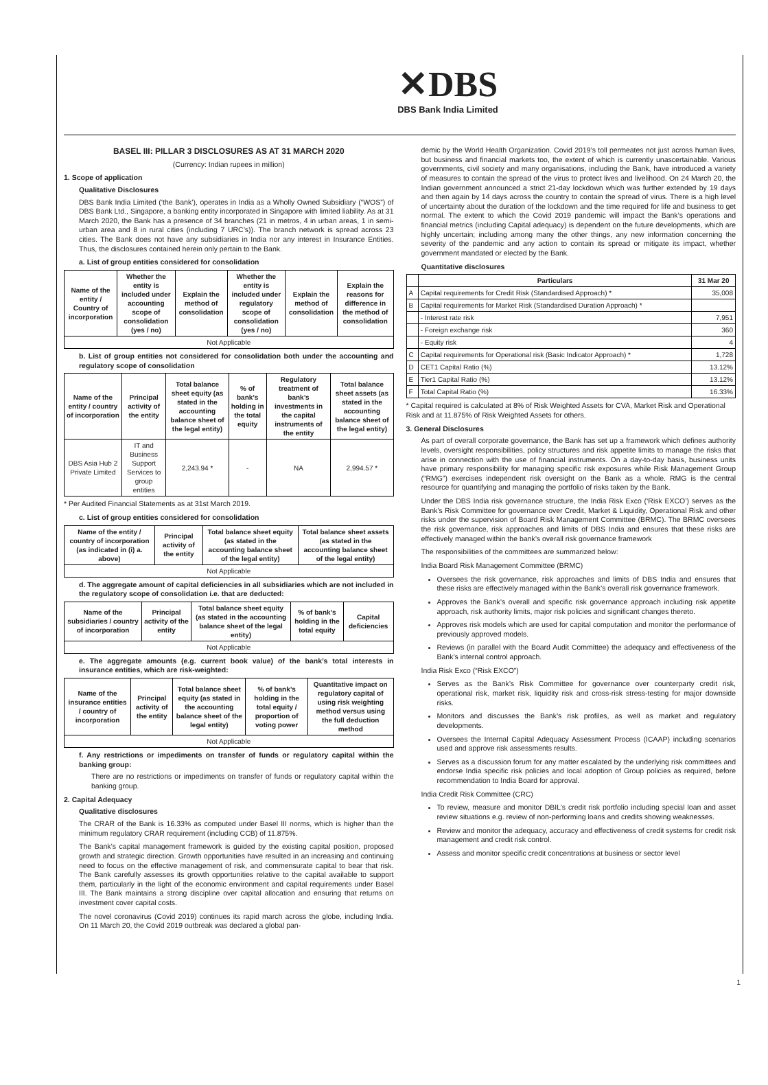✕DBS
DBS Bank India Limited
BASEL III: PILLAR 3 DISCLOSURES AS AT 31 MARCH 2020
(Currency: Indian rupees in million)
1. Scope of application
Qualitative Disclosures
DBS Bank India Limited (‘the Bank’), operates in India as a Wholly Owned Subsidiary (“WOS”) of DBS Bank Ltd., Singapore, a banking entity incorporated in Singapore with limited liability. As at 31 March 2020, the Bank has a presence of 34 branches (21 in metros, 4 in urban areas, 1 in semi-urban area and 8 in rural cities (including 7 URC’s)). The branch network is spread across 23 cities. The Bank does not have any subsidiaries in India nor any interest in Insurance Entities. Thus, the disclosures contained herein only pertain to the Bank.
a. List of group entities considered for consolidation
| Name of the entity / Country of incorporation | Whether the entity is included under accounting scope of consolidation (yes / no) | Explain the method of consolidation | Whether the entity is included under regulatory scope of consolidation (yes / no) | Explain the method of consolidation | Explain the reasons for difference in the method of consolidation |
| --- | --- | --- | --- | --- | --- |
| Not Applicable | | | | | |
b. List of group entities not considered for consolidation both under the accounting and regulatory scope of consolidation
| Name of the entity / country of incorporation | Principal activity of the entity | Total balance sheet equity (as stated in the accounting balance sheet of the legal entity) | % of bank’s holding in the total equity | Regulatory treatment of bank’s investments in the capital instruments of the entity | Total balance sheet assets (as stated in the accounting balance sheet of the legal entity) |
| --- | --- | --- | --- | --- | --- |
| DBS Asia Hub 2 Private Limited | IT and Business Support Services to group entities | 2,243.94 * | - | NA | 2,994.57 * |
* Per Audited Financial Statements as at 31st March 2019.
c. List of group entities considered for consolidation
| Name of the entity / country of incorporation (as indicated in (i) a. above) | Principal activity of the entity | Total balance sheet equity (as stated in the accounting balance sheet of the legal entity) | Total balance sheet assets (as stated in the accounting balance sheet of the legal entity) |
| --- | --- | --- | --- |
| Not Applicable | | | |
d. The aggregate amount of capital deficiencies in all subsidiaries which are not included in the regulatory scope of consolidation i.e. that are deducted:
| Name of the subsidiaries / country of incorporation | Principal activity of the entity | Total balance sheet equity (as stated in the accounting balance sheet of the legal entity) | % of bank’s holding in the total equity | Capital deficiencies |
| --- | --- | --- | --- | --- |
| Not Applicable | | | | |
e. The aggregate amounts (e.g. current book value) of the bank’s total interests in insurance entities, which are risk-weighted:
| Name of the insurance entities / country of incorporation | Principal activity of the entity | Total balance sheet equity (as stated in the accounting balance sheet of the legal entity) | % of bank’s holding in the total equity / proportion of voting power | Quantitative impact on regulatory capital of using risk weighting method versus using the full deduction method |
| --- | --- | --- | --- | --- |
| Not Applicable | | | | |
f. Any restrictions or impediments on transfer of funds or regulatory capital within the banking group:
There are no restrictions or impediments on transfer of funds or regulatory capital within the banking group.
2. Capital Adequacy
Qualitative disclosures
The CRAR of the Bank is 16.33% as computed under Basel III norms, which is higher than the minimum regulatory CRAR requirement (including CCB) of 11.875%.
The Bank’s capital management framework is guided by the existing capital position, proposed growth and strategic direction. Growth opportunities have resulted in an increasing and continuing need to focus on the effective management of risk, and commensurate capital to bear that risk. The Bank carefully assesses its growth opportunities relative to the capital available to support them, particularly in the light of the economic environment and capital requirements under Basel III. The Bank maintains a strong discipline over capital allocation and ensuring that returns on investment cover capital costs.
The novel coronavirus (Covid 2019) continues its rapid march across the globe, including India. On 11 March 20, the Covid 2019 outbreak was declared a global pan-
demic by the World Health Organization. Covid 2019’s toll permeates not just across human lives, but business and financial markets too, the extent of which is currently unascertainable. Various governments, civil society and many organisations, including the Bank, have introduced a variety of measures to contain the spread of the virus to protect lives and livelihood. On 24 March 20, the Indian government announced a strict 21-day lockdown which was further extended by 19 days and then again by 14 days across the country to contain the spread of virus. There is a high level of uncertainty about the duration of the lockdown and the time required for life and business to get normal. The extent to which the Covid 2019 pandemic will impact the Bank’s operations and financial metrics (including Capital adequacy) is dependent on the future developments, which are highly uncertain; including among many the other things, any new information concerning the severity of the pandemic and any action to contain its spread or mitigate its impact, whether government mandated or elected by the Bank.
Quantitative disclosures
| | Particulars | 31 Mar 20 |
| --- | --- | --- |
| A | Capital requirements for Credit Risk (Standardised Approach) * | 35,008 |
| B | Capital requirements for Market Risk (Standardised Duration Approach) * | |
| | - Interest rate risk | 7,951 |
| | - Foreign exchange risk | 360 |
| | - Equity risk | 4 |
| C | Capital requirements for Operational risk (Basic Indicator Approach) * | 1,728 |
| D | CET1 Capital Ratio (%) | 13.12% |
| E | Tier1 Capital Ratio (%) | 13.12% |
| F | Total Capital Ratio (%) | 16.33% |
* Capital required is calculated at 8% of Risk Weighted Assets for CVA, Market Risk and Operational Risk and at 11.875% of Risk Weighted Assets for others.
3. General Disclosures
As part of overall corporate governance, the Bank has set up a framework which defines authority levels, oversight responsibilities, policy structures and risk appetite limits to manage the risks that arise in connection with the use of financial instruments. On a day-to-day basis, business units have primary responsibility for managing specific risk exposures while Risk Management Group (“RMG”) exercises independent risk oversight on the Bank as a whole. RMG is the central resource for quantifying and managing the portfolio of risks taken by the Bank.
Under the DBS India risk governance structure, the India Risk Exco (‘Risk EXCO’) serves as the Bank’s Risk Committee for governance over Credit, Market & Liquidity, Operational Risk and other risks under the supervision of Board Risk Management Committee (BRMC). The BRMC oversees the risk governance, risk approaches and limits of DBS India and ensures that these risks are effectively managed within the bank’s overall risk governance framework
The responsibilities of the committees are summarized below:
India Board Risk Management Committee (BRMC)
Oversees the risk governance, risk approaches and limits of DBS India and ensures that these risks are effectively managed within the Bank’s overall risk governance framework.
Approves the Bank’s overall and specific risk governance approach including risk appetite approach, risk authority limits, major risk policies and significant changes thereto.
Approves risk models which are used for capital computation and monitor the performance of previously approved models.
Reviews (in parallel with the Board Audit Committee) the adequacy and effectiveness of the Bank’s internal control approach.
India Risk Exco (“Risk EXCO”)
Serves as the Bank’s Risk Committee for governance over counterparty credit risk, operational risk, market risk, liquidity risk and cross-risk stress-testing for major downside risks.
Monitors and discusses the Bank’s risk profiles, as well as market and regulatory developments.
Oversees the Internal Capital Adequacy Assessment Process (ICAAP) including scenarios used and approve risk assessments results.
Serves as a discussion forum for any matter escalated by the underlying risk committees and endorse India specific risk policies and local adoption of Group policies as required, before recommendation to India Board for approval.
India Credit Risk Committee (CRC)
To review, measure and monitor DBIL’s credit risk portfolio including special loan and asset review situations e.g. review of non-performing loans and credits showing weaknesses.
Review and monitor the adequacy, accuracy and effectiveness of credit systems for credit risk management and credit risk control.
Assess and monitor specific credit concentrations at business or sector level
1